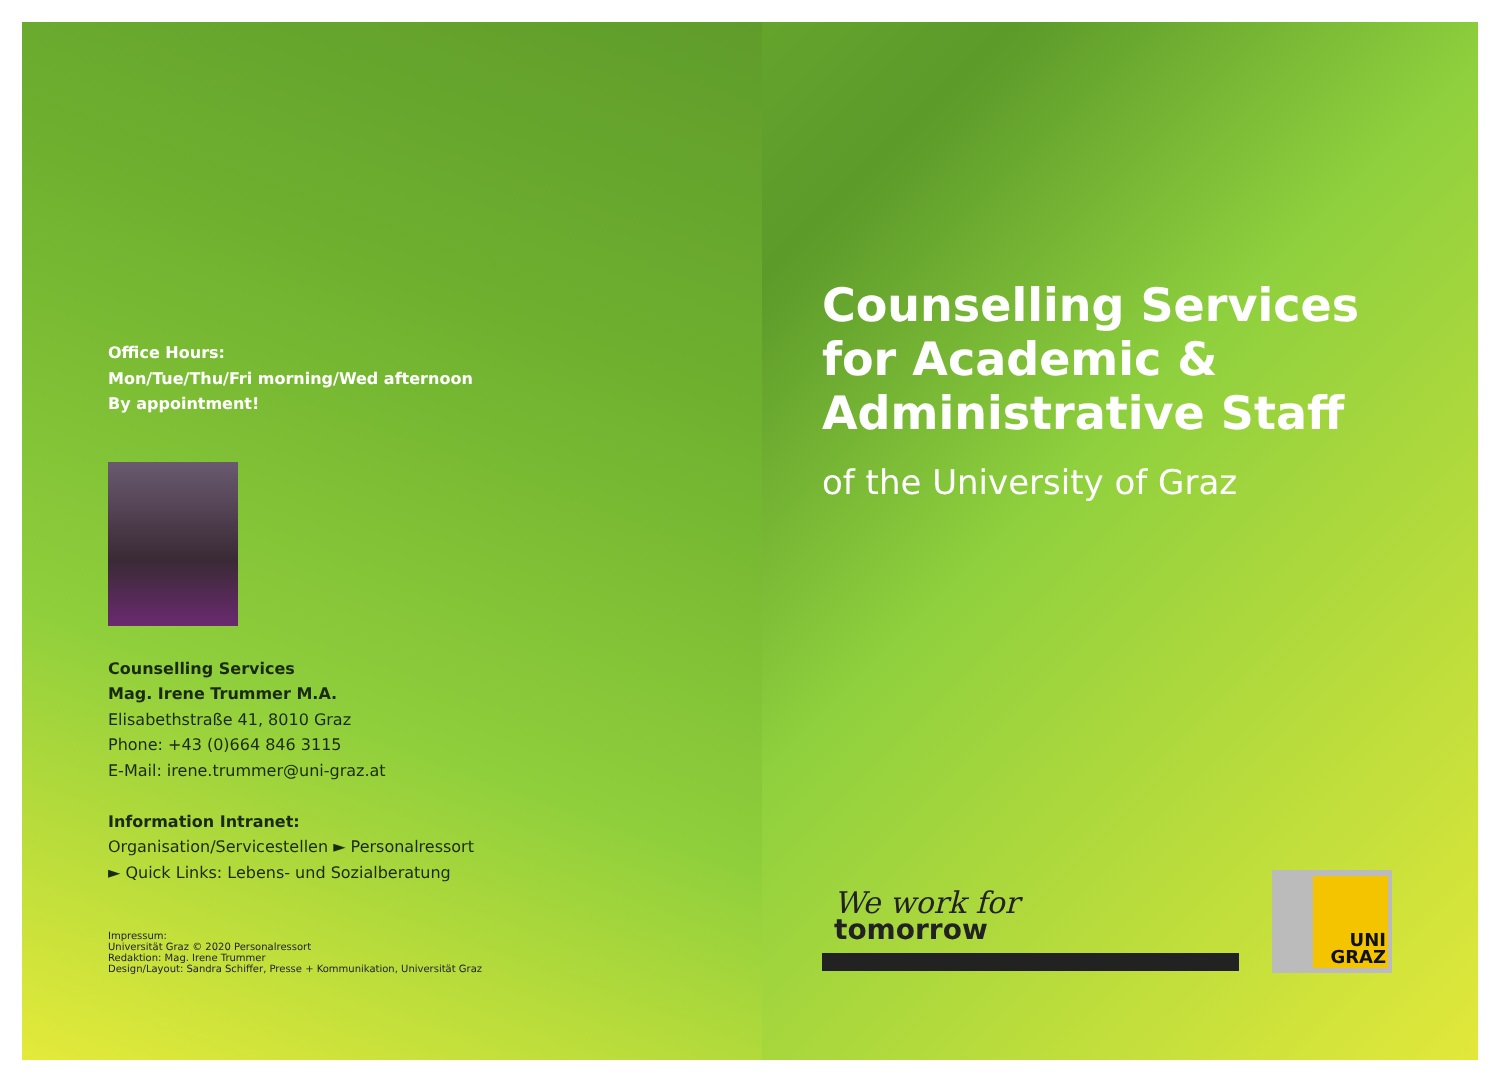Office Hours:
Mon/Tue/Thu/Fri morning/Wed afternoon
By appointment!
Counselling Services
Mag. Irene Trummer M.A.
Elisabethstraße 41, 8010 Graz
Phone: +43 (0)664 846 3115
E-Mail: irene.trummer@uni-graz.at
Information Intranet:
Organisation/Servicestellen ► Personalressort
► Quick Links: Lebens- und Sozialberatung
Impressum:
Universität Graz © 2020 Personalressort
Redaktion: Mag. Irene Trummer
Design/Layout: Sandra Schiffer, Presse + Kommunikation, Universität Graz
Counselling Services
for Academic &
Administrative Staff
of the University of Graz
We work for
tomorrow
UNI
GRAZ